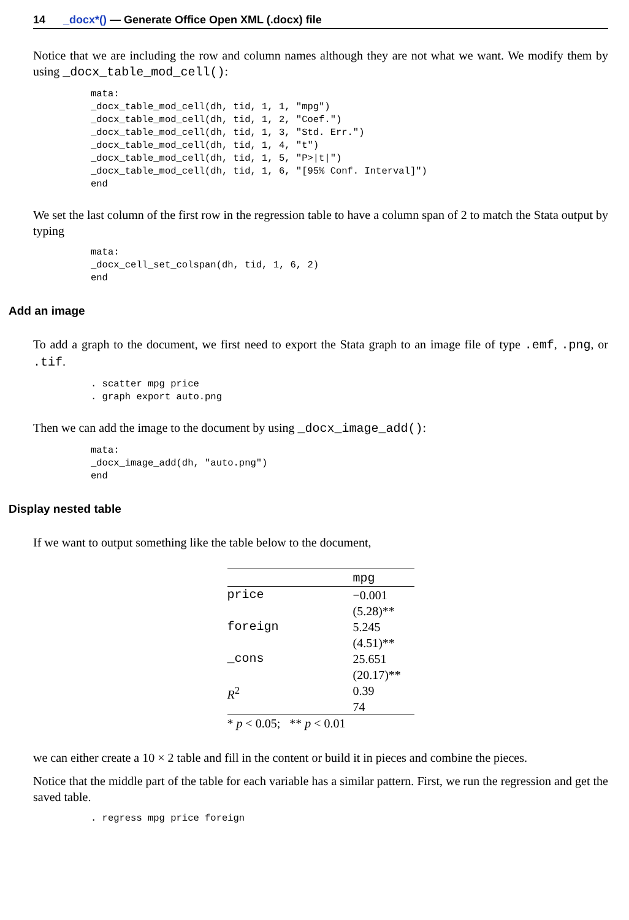14 _docx*() — Generate Office Open XML (.docx) file
Notice that we are including the row and column names although they are not what we want. We modify them by using _docx_table_mod_cell():
mata:
_docx_table_mod_cell(dh, tid, 1, 1, "mpg")
_docx_table_mod_cell(dh, tid, 1, 2, "Coef.")
_docx_table_mod_cell(dh, tid, 1, 3, "Std. Err.")
_docx_table_mod_cell(dh, tid, 1, 4, "t")
_docx_table_mod_cell(dh, tid, 1, 5, "P>|t|")
_docx_table_mod_cell(dh, tid, 1, 6, "[95% Conf. Interval]")
end
We set the last column of the first row in the regression table to have a column span of 2 to match the Stata output by typing
mata:
_docx_cell_set_colspan(dh, tid, 1, 6, 2)
end
Add an image
To add a graph to the document, we first need to export the Stata graph to an image file of type .emf, .png, or .tif.
. scatter mpg price
. graph export auto.png
Then we can add the image to the document by using _docx_image_add():
mata:
_docx_image_add(dh, "auto.png")
end
Display nested table
If we want to output something like the table below to the document,
| | mpg |
| price | −0.001 (5.28)** |
| foreign | 5.245 (4.51)** |
| _cons | 25.651 (20.17)** |
| R<sup>2</sup> | 0.39 74 |
| * p < 0.05; ** p < 0.01 | |
we can either create a 10 × 2 table and fill in the content or build it in pieces and combine the pieces.
Notice that the middle part of the table for each variable has a similar pattern. First, we run the regression and get the saved table.
. regress mpg price foreign